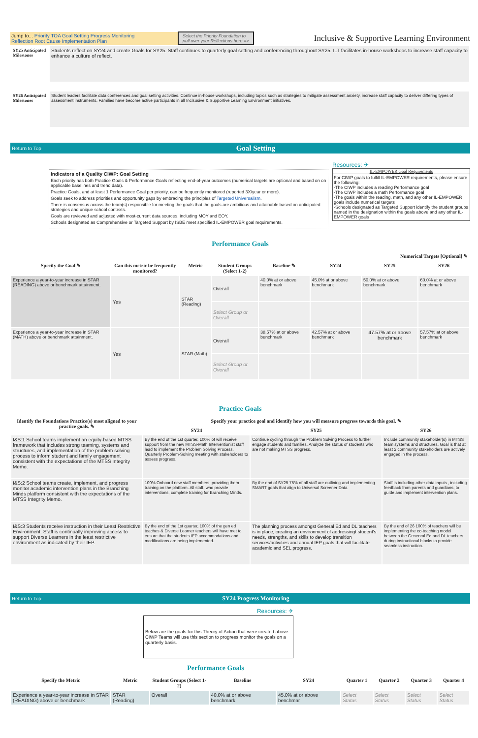Jump to... Priority TOA Goal Setting Progress Monitoring
Reflection Root Cause Implementation Plan
Select the Priority Foundation to
pull over your Reflections here =>
Inclusive & Supportive Learning Environment
| SY25 Anticipated Milestones | Students reflect on SY24 and create Goals for SY25. Staff continues to quarterly goal setting and conferencing throughout SY25. ILT facilitates in-house workshops to increase staff capacity to enhance a culture of reflect. |
| SY26 Anticipated Milestones | Student leaders facilitate data conferences and goal setting activities. Continue in-house workshops, including topics such as strategies to mitigate assessment anxiety, increase staff capacity to deliver differing types of assessment instruments. Families have become active participants in all Inclsusive & Supportive Learning Environment initiatives. |
Return to Top Goal Setting
Indicators of a Quality CIWP: Goal Setting
Each priority has both Practice Goals & Performance Goals reflecting end-of-year outcomes (numerical targets are optional and based on on applicable baselines and trend data).
Practice Goals, and at least 1 Performance Goal per priority, can be frequently monitored (reported 3X/year or more).
Goals seek to address priorities and opportunity gaps by embracing the principles of Targeted Universalism.
There is consensus across the team(s) responsible for meeting the goals that the goals are ambitious and attainable based on anticipated strategies and unique school contexts.
Goals are reviewed and adjusted with most-current data sources, including MOY and EOY.
Schools designated as Comprehensive or Targeted Support by ISBE meet specified IL-EMPOWER goal requirements.
Resources: ✈
IL-EMPOWER Goal Requirements
For CIWP goals to fulfill IL-EMPOWER requirements, please ensure the following:
-The CIWP includes a reading Performance goal
-The CIWP includes a math Performance goal
-The goals within the reading, math, and any other IL-EMPOWER goals include numerical targets
-Schools designated as Targeted Support identify the student groups named in the designation within the goals above and any other IL-EMPOWER goals
Performance Goals
| | | | | Numerical Targets [Optional] ✎ | | | |
| --- | --- | --- | --- | --- | --- | --- | --- |
| Specify the Goal ✎ | Can this metric be frequently monitored? | Metric | Student Groups (Select 1-2) | Baseline ✎ | SY24 | SY25 | SY26 |
| Experience a year-to-year increase in STAR (READING) above or benchmark attainment. | Yes | STAR (Reading) | Overall | 40.0% at or above benchmark | 45.0% at or above benchmark | 50.0% at or above benchmark | 60.0% at or above benchmark |
| | | | Select Group or Overall | | | | |
| Experience a year-to-year increase in STAR (MATH) above or benchmark attainment. | Yes | STAR (Math) | Overall | 38.57% at or above benchmark | 42.57% at or above benchmark | 47.57% at or above benchmark | 57.57% at or above benchmark |
| | | | Select Group or Overall | | | | |
Practice Goals
| Identify the Foundations Practice(s) most aligned to your practice goals. ✎ | Specify your practice goal and identify how you will measure progress towards this goal. ✎ | | |
| --- | --- | --- | --- |
| | SY24 | SY25 | SY26 |
| I&S:1 School teams implement an equity-based MTSS framework that includes strong teaming, systems and structures, and implementation of the problem solving process to inform student and family engagement consistent with the expectations of the MTSS Integrity Memo. | By the end of the 1st quarter, 100% of will receive support from the new MTSS-Math Interventionist staff lead to implement the Problem Solving Process. Quarterly Problem-Solving meeting with stakeholders to assess progress. | Continue cycling through the Problem Solving Process to further engage students and families. Analyze the status of students who are not making MTSS progress. | Include community stakeholder(s) in MTSS team systems and structures. Goal is that at least 2 community stakeholders are actively engaged in the process. |
| I&S:2 School teams create, implement, and progress monitor academic intervention plans in the Branching Minds platform consistent with the expectations of the MTSS Integrity Memo. | 100% Onboard new staff members, providing them training on the platform. All staff, who provide interventions, complete training for Branching Minds. | By the end of SY25 75% of all staff are outlining and implementing SMART goals that align to Universal Screener Data | Staff is including other data inputs , including feedback from parents and guardians, to guide and implement intervention plans. |
| I&S:3 Students receive instruction in their Least Restrictive Environment. Staff is continually improving access to support Diverse Learners in the least restrictive environment as indicated by their IEP. | By the end of the 1st quarter, 100% of the gen ed teaches & Diverse Learner teachers will have met to ensure that the students IEP accommodations and modifications are being implemented. | The planning process amongst General Ed and DL teachers is in place, creating an environment of addressingt student's needs, strengths, and skills to develop transition services/activities and annual IEP goals that will facilitate academic and SEL progress. | By the end of 26 100% of teachers will be implementing the co-teaching model between the Genenral Ed and DL teachers during instructional blocks to provide seamless instruction. |
Return to Top SY24 Progress Monitoring
Resources: ✈
Below are the goals for this Theory of Action that were created above. CIWP Teams will use this section to progress monitor the goals on a quarterly basis.
Performance Goals
| Specify the Metric | Metric | Student Groups (Select 1-2) | Baseline | SY24 | Quarter 1 | Quarter 2 | Quarter 3 | Quarter 4 |
| --- | --- | --- | --- | --- | --- | --- | --- | --- |
| Experience a year-to-year increase in STAR (READING) above or benchmark | STAR (Reading) | Overall | 40.0% at or above benchmark | 45.0% at or above benchmar | Select Status | Select Status | Select Status | Select Status |